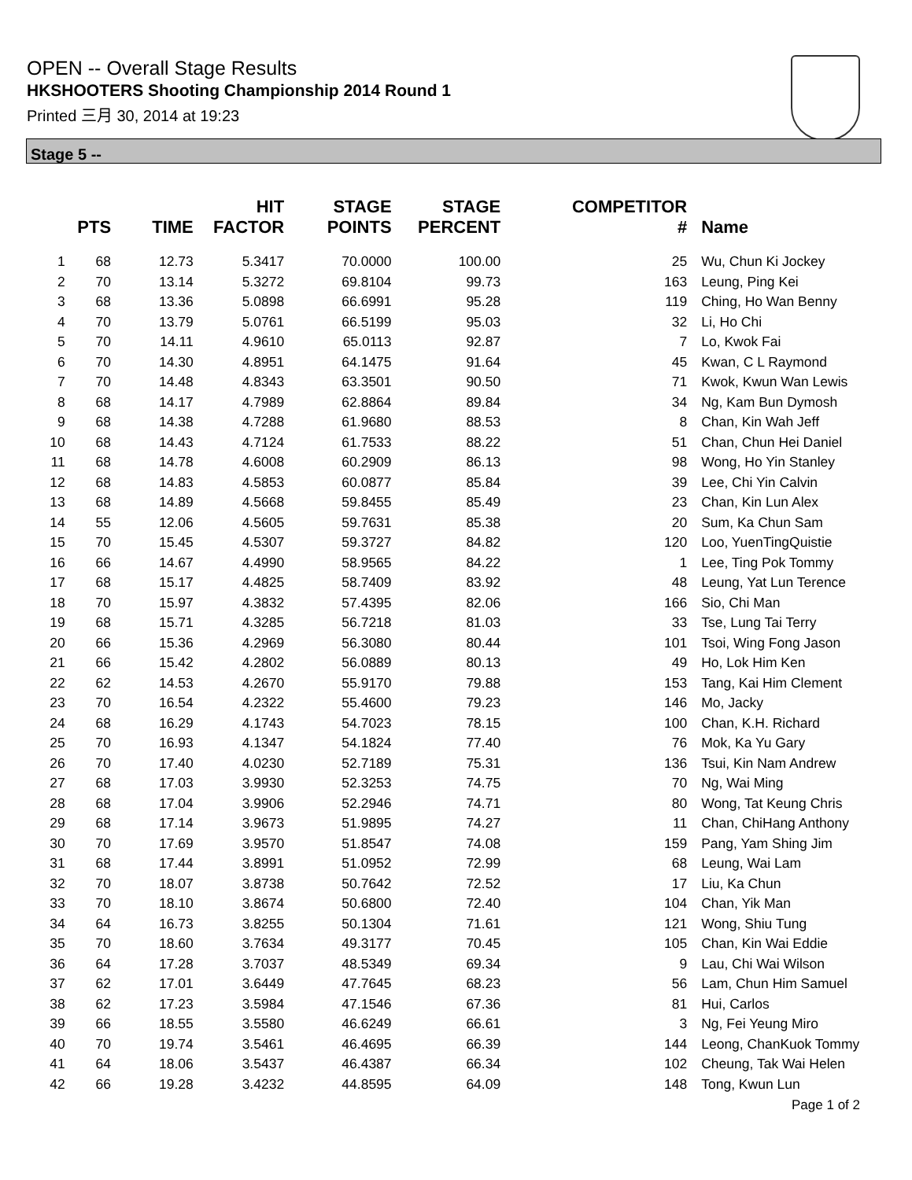OPEN -- Overall Stage Results
HKSHOOTERS Shooting Championship 2014 Round 1
Printed 三月 30, 2014 at 19:23
Stage 5 --
| | PTS | TIME | HIT FACTOR | STAGE POINTS | STAGE PERCENT | | COMPETITOR # | Name |
| --- | --- | --- | --- | --- | --- | --- | --- | --- |
| 1 | 68 | 12.73 | 5.3417 | 70.0000 | 100.00 | | 25 | Wu, Chun Ki Jockey |
| 2 | 70 | 13.14 | 5.3272 | 69.8104 | 99.73 | | 163 | Leung, Ping Kei |
| 3 | 68 | 13.36 | 5.0898 | 66.6991 | 95.28 | | 119 | Ching, Ho Wan Benny |
| 4 | 70 | 13.79 | 5.0761 | 66.5199 | 95.03 | | 32 | Li, Ho Chi |
| 5 | 70 | 14.11 | 4.9610 | 65.0113 | 92.87 | | 7 | Lo, Kwok Fai |
| 6 | 70 | 14.30 | 4.8951 | 64.1475 | 91.64 | | 45 | Kwan, C L Raymond |
| 7 | 70 | 14.48 | 4.8343 | 63.3501 | 90.50 | | 71 | Kwok, Kwun Wan Lewis |
| 8 | 68 | 14.17 | 4.7989 | 62.8864 | 89.84 | | 34 | Ng, Kam Bun Dymosh |
| 9 | 68 | 14.38 | 4.7288 | 61.9680 | 88.53 | | 8 | Chan, Kin Wah Jeff |
| 10 | 68 | 14.43 | 4.7124 | 61.7533 | 88.22 | | 51 | Chan, Chun Hei Daniel |
| 11 | 68 | 14.78 | 4.6008 | 60.2909 | 86.13 | | 98 | Wong, Ho Yin Stanley |
| 12 | 68 | 14.83 | 4.5853 | 60.0877 | 85.84 | | 39 | Lee, Chi Yin Calvin |
| 13 | 68 | 14.89 | 4.5668 | 59.8455 | 85.49 | | 23 | Chan, Kin Lun Alex |
| 14 | 55 | 12.06 | 4.5605 | 59.7631 | 85.38 | | 20 | Sum, Ka Chun Sam |
| 15 | 70 | 15.45 | 4.5307 | 59.3727 | 84.82 | | 120 | Loo, YuenTingQuistie |
| 16 | 66 | 14.67 | 4.4990 | 58.9565 | 84.22 | | 1 | Lee, Ting Pok Tommy |
| 17 | 68 | 15.17 | 4.4825 | 58.7409 | 83.92 | | 48 | Leung, Yat Lun Terence |
| 18 | 70 | 15.97 | 4.3832 | 57.4395 | 82.06 | | 166 | Sio, Chi Man |
| 19 | 68 | 15.71 | 4.3285 | 56.7218 | 81.03 | | 33 | Tse, Lung Tai Terry |
| 20 | 66 | 15.36 | 4.2969 | 56.3080 | 80.44 | | 101 | Tsoi, Wing Fong Jason |
| 21 | 66 | 15.42 | 4.2802 | 56.0889 | 80.13 | | 49 | Ho, Lok Him Ken |
| 22 | 62 | 14.53 | 4.2670 | 55.9170 | 79.88 | | 153 | Tang, Kai Him Clement |
| 23 | 70 | 16.54 | 4.2322 | 55.4600 | 79.23 | | 146 | Mo, Jacky |
| 24 | 68 | 16.29 | 4.1743 | 54.7023 | 78.15 | | 100 | Chan, K.H. Richard |
| 25 | 70 | 16.93 | 4.1347 | 54.1824 | 77.40 | | 76 | Mok, Ka Yu Gary |
| 26 | 70 | 17.40 | 4.0230 | 52.7189 | 75.31 | | 136 | Tsui, Kin Nam Andrew |
| 27 | 68 | 17.03 | 3.9930 | 52.3253 | 74.75 | | 70 | Ng, Wai Ming |
| 28 | 68 | 17.04 | 3.9906 | 52.2946 | 74.71 | | 80 | Wong, Tat Keung Chris |
| 29 | 68 | 17.14 | 3.9673 | 51.9895 | 74.27 | | 11 | Chan, ChiHang Anthony |
| 30 | 70 | 17.69 | 3.9570 | 51.8547 | 74.08 | | 159 | Pang, Yam Shing Jim |
| 31 | 68 | 17.44 | 3.8991 | 51.0952 | 72.99 | | 68 | Leung, Wai Lam |
| 32 | 70 | 18.07 | 3.8738 | 50.7642 | 72.52 | | 17 | Liu, Ka Chun |
| 33 | 70 | 18.10 | 3.8674 | 50.6800 | 72.40 | | 104 | Chan, Yik Man |
| 34 | 64 | 16.73 | 3.8255 | 50.1304 | 71.61 | | 121 | Wong, Shiu Tung |
| 35 | 70 | 18.60 | 3.7634 | 49.3177 | 70.45 | | 105 | Chan, Kin Wai Eddie |
| 36 | 64 | 17.28 | 3.7037 | 48.5349 | 69.34 | | 9 | Lau, Chi Wai Wilson |
| 37 | 62 | 17.01 | 3.6449 | 47.7645 | 68.23 | | 56 | Lam, Chun Him Samuel |
| 38 | 62 | 17.23 | 3.5984 | 47.1546 | 67.36 | | 81 | Hui, Carlos |
| 39 | 66 | 18.55 | 3.5580 | 46.6249 | 66.61 | | 3 | Ng, Fei Yeung Miro |
| 40 | 70 | 19.74 | 3.5461 | 46.4695 | 66.39 | | 144 | Leong, ChanKuok Tommy |
| 41 | 64 | 18.06 | 3.5437 | 46.4387 | 66.34 | | 102 | Cheung, Tak Wai Helen |
| 42 | 66 | 19.28 | 3.4232 | 44.8595 | 64.09 | | 148 | Tong, Kwun Lun |
Page 1 of 2